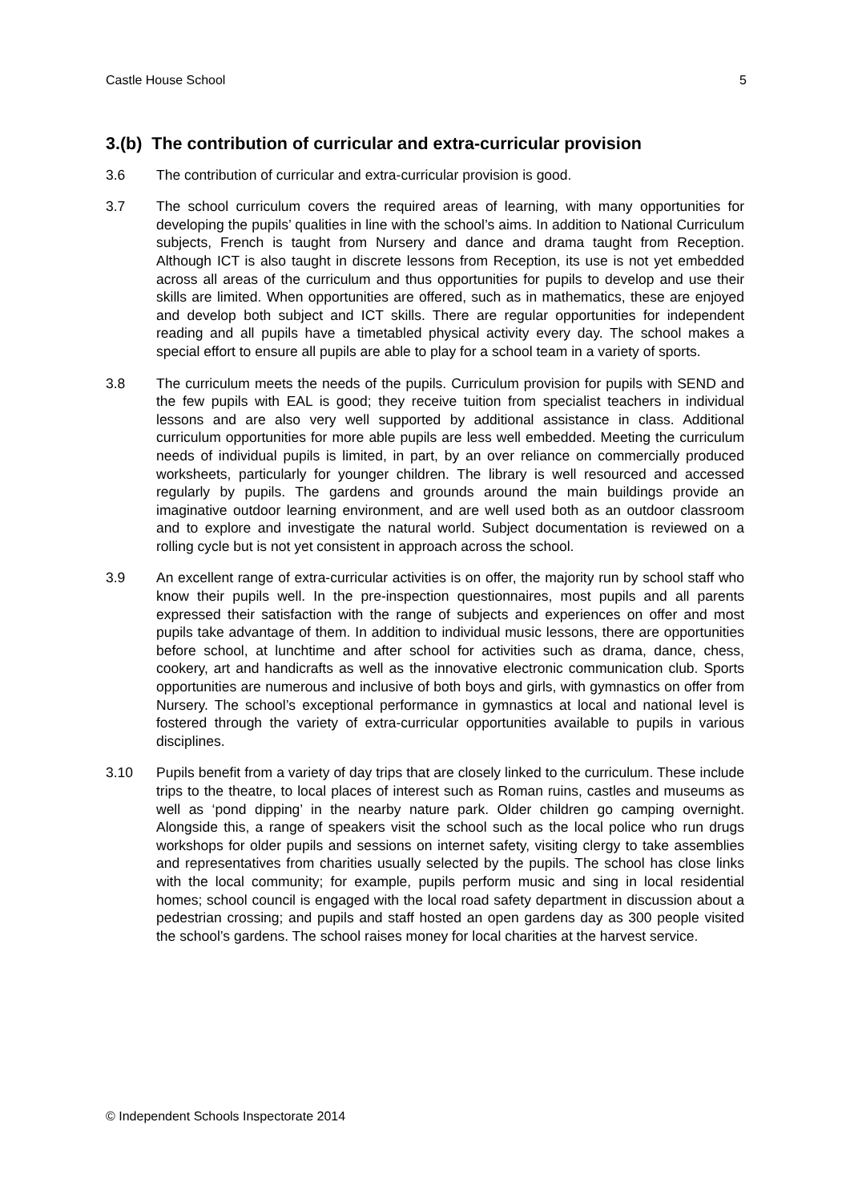Castle House School 5
3.(b) The contribution of curricular and extra-curricular provision
3.6 The contribution of curricular and extra-curricular provision is good.
3.7 The school curriculum covers the required areas of learning, with many opportunities for developing the pupils’ qualities in line with the school’s aims. In addition to National Curriculum subjects, French is taught from Nursery and dance and drama taught from Reception. Although ICT is also taught in discrete lessons from Reception, its use is not yet embedded across all areas of the curriculum and thus opportunities for pupils to develop and use their skills are limited. When opportunities are offered, such as in mathematics, these are enjoyed and develop both subject and ICT skills. There are regular opportunities for independent reading and all pupils have a timetabled physical activity every day. The school makes a special effort to ensure all pupils are able to play for a school team in a variety of sports.
3.8 The curriculum meets the needs of the pupils. Curriculum provision for pupils with SEND and the few pupils with EAL is good; they receive tuition from specialist teachers in individual lessons and are also very well supported by additional assistance in class. Additional curriculum opportunities for more able pupils are less well embedded. Meeting the curriculum needs of individual pupils is limited, in part, by an over reliance on commercially produced worksheets, particularly for younger children. The library is well resourced and accessed regularly by pupils. The gardens and grounds around the main buildings provide an imaginative outdoor learning environment, and are well used both as an outdoor classroom and to explore and investigate the natural world. Subject documentation is reviewed on a rolling cycle but is not yet consistent in approach across the school.
3.9 An excellent range of extra-curricular activities is on offer, the majority run by school staff who know their pupils well. In the pre-inspection questionnaires, most pupils and all parents expressed their satisfaction with the range of subjects and experiences on offer and most pupils take advantage of them. In addition to individual music lessons, there are opportunities before school, at lunchtime and after school for activities such as drama, dance, chess, cookery, art and handicrafts as well as the innovative electronic communication club. Sports opportunities are numerous and inclusive of both boys and girls, with gymnastics on offer from Nursery. The school’s exceptional performance in gymnastics at local and national level is fostered through the variety of extra-curricular opportunities available to pupils in various disciplines.
3.10 Pupils benefit from a variety of day trips that are closely linked to the curriculum. These include trips to the theatre, to local places of interest such as Roman ruins, castles and museums as well as ‘pond dipping’ in the nearby nature park. Older children go camping overnight. Alongside this, a range of speakers visit the school such as the local police who run drugs workshops for older pupils and sessions on internet safety, visiting clergy to take assemblies and representatives from charities usually selected by the pupils. The school has close links with the local community; for example, pupils perform music and sing in local residential homes; school council is engaged with the local road safety department in discussion about a pedestrian crossing; and pupils and staff hosted an open gardens day as 300 people visited the school’s gardens. The school raises money for local charities at the harvest service.
© Independent Schools Inspectorate 2014